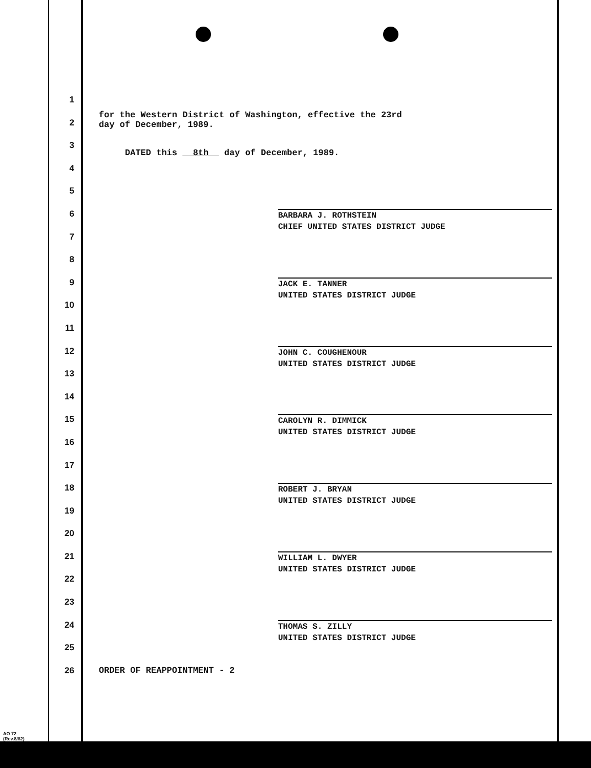1
for the Western District of Washington, effective the 23rd
2
3
day of December, 1989.
4
DATED this 8th day of December, 1989.
5
6
BARBARA J. ROTHSTEIN
CHIEF UNITED STATES DISTRICT JUDGE
7
8
9
JACK E. TANNER
UNITED STATES DISTRICT JUDGE
10
11
12
JOHN C. COUGHENOUR
UNITED STATES DISTRICT JUDGE
13
14
15
CAROLYN R. DIMMICK
UNITED STATES DISTRICT JUDGE
16
17
18
ROBERT J. BRYAN
UNITED STATES DISTRICT JUDGE
19
20
21
WILLIAM L. DWYER
UNITED STATES DISTRICT JUDGE
22
23
24
THOMAS S. ZILLY
UNITED STATES DISTRICT JUDGE
25
26 ORDER OF REAPPOINTMENT - 2
AO 72
(Rev.8/82)